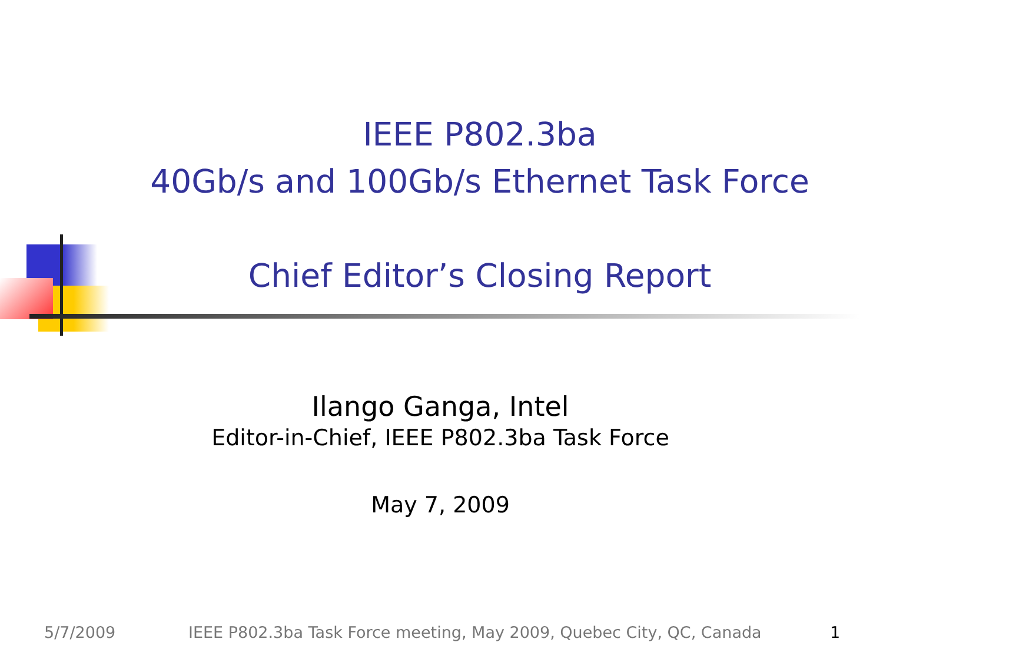IEEE P802.3ba
40Gb/s and 100Gb/s Ethernet Task Force
Chief Editor’s Closing Report
Ilango Ganga, Intel
Editor-in-Chief, IEEE P802.3ba Task Force
May 7, 2009
5/7/2009 IEEE P802.3ba Task Force meeting, May 2009, Quebec City, QC, Canada 1